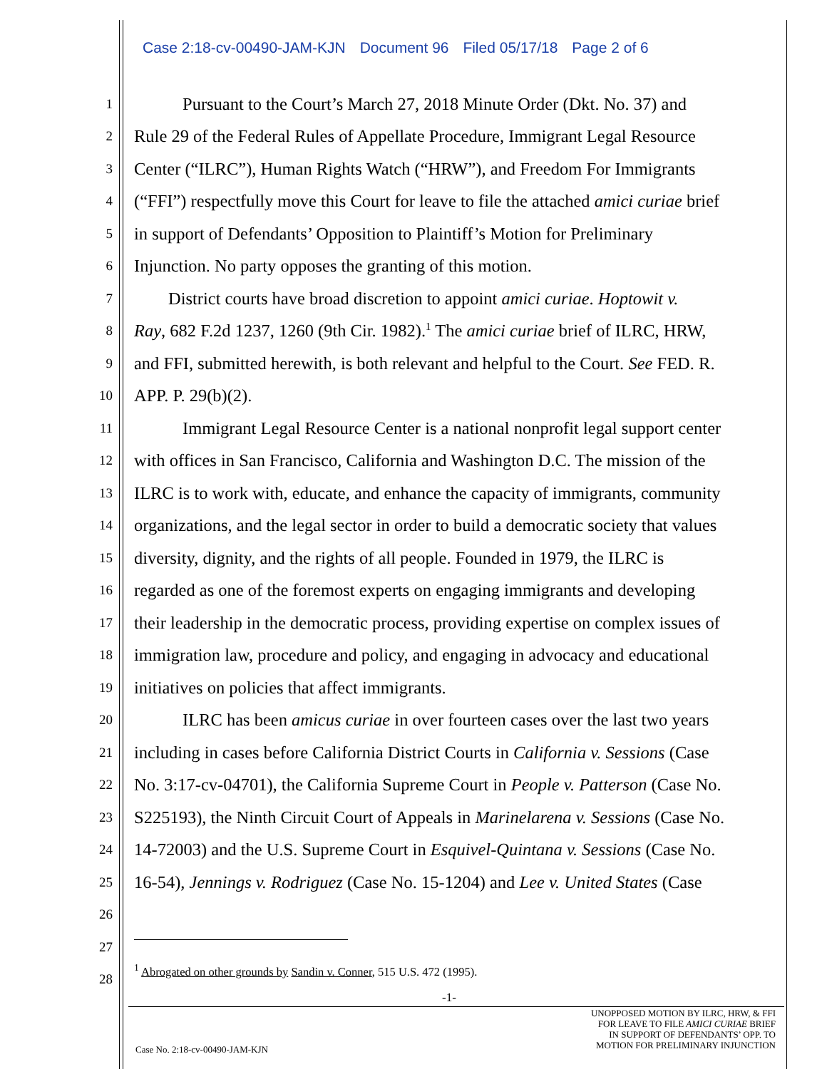Case 2:18-cv-00490-JAM-KJN Document 96 Filed 05/17/18 Page 2 of 6
1
Pursuant to the Court’s March 27, 2018 Minute Order (Dkt. No. 37) and
2
Rule 29 of the Federal Rules of Appellate Procedure, Immigrant Legal Resource
3
Center (“ILRC”), Human Rights Watch (“HRW”), and Freedom For Immigrants
4
(“FFI”) respectfully move this Court for leave to file the attached amici curiae brief
5
in support of Defendants’ Opposition to Plaintiff’s Motion for Preliminary
6
Injunction. No party opposes the granting of this motion.
7
District courts have broad discretion to appoint amici curiae. Hoptowit v.
8
Ray, 682 F.2d 1237, 1260 (9th Cir. 1982).<sup>1</sup> The amici curiae brief of ILRC, HRW,
9
and FFI, submitted herewith, is both relevant and helpful to the Court. See FED. R.
10
APP. P. 29(b)(2).
11
Immigrant Legal Resource Center is a national nonprofit legal support center
12
with offices in San Francisco, California and Washington D.C. The mission of the
13
ILRC is to work with, educate, and enhance the capacity of immigrants, community
14
organizations, and the legal sector in order to build a democratic society that values
15
diversity, dignity, and the rights of all people. Founded in 1979, the ILRC is
16
regarded as one of the foremost experts on engaging immigrants and developing
17
their leadership in the democratic process, providing expertise on complex issues of
18
immigration law, procedure and policy, and engaging in advocacy and educational
19
initiatives on policies that affect immigrants.
20
ILRC has been amicus curiae in over fourteen cases over the last two years
21
including in cases before California District Courts in California v. Sessions (Case
22
No. 3:17-cv-04701), the California Supreme Court in People v. Patterson (Case No.
23
S225193), the Ninth Circuit Court of Appeals in Marinelarena v. Sessions (Case No.
24
14-72003) and the U.S. Supreme Court in Esquivel-Quintana v. Sessions (Case No.
25
16-54), Jennings v. Rodriguez (Case No. 15-1204) and Lee v. United States (Case
26
27
28
<sup>1</sup> Abrogated on other grounds by Sandin v. Conner, 515 U.S. 472 (1995).
-1-
UNOPPOSED MOTION BY ILRC, HRW, & FFI
FOR LEAVE TO FILE AMICI CURIAE BRIEF
IN SUPPORT OF DEFENDANTS’ OPP. TO
MOTION FOR PRELIMINARY INJUNCTION
Case No. 2:18-cv-00490-JAM-KJN